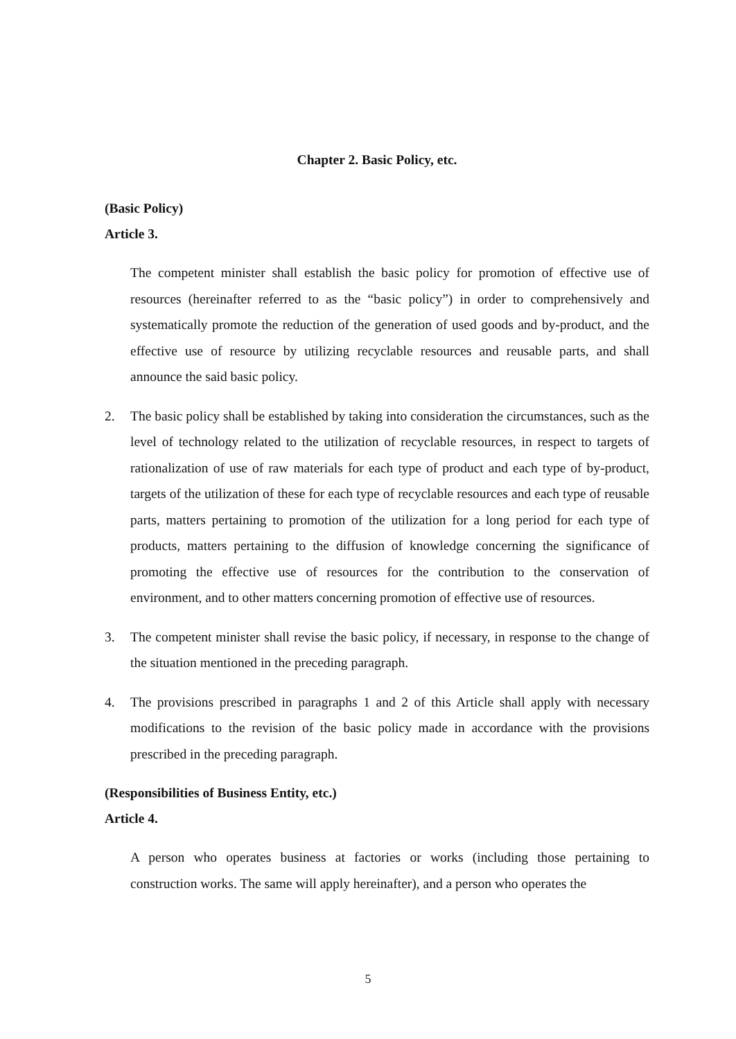Chapter 2. Basic Policy, etc.
(Basic Policy)
Article 3.
The competent minister shall establish the basic policy for promotion of effective use of resources (hereinafter referred to as the “basic policy”) in order to comprehensively and systematically promote the reduction of the generation of used goods and by-product, and the effective use of resource by utilizing recyclable resources and reusable parts, and shall announce the said basic policy.
2. The basic policy shall be established by taking into consideration the circumstances, such as the level of technology related to the utilization of recyclable resources, in respect to targets of rationalization of use of raw materials for each type of product and each type of by-product, targets of the utilization of these for each type of recyclable resources and each type of reusable parts, matters pertaining to promotion of the utilization for a long period for each type of products, matters pertaining to the diffusion of knowledge concerning the significance of promoting the effective use of resources for the contribution to the conservation of environment, and to other matters concerning promotion of effective use of resources.
3. The competent minister shall revise the basic policy, if necessary, in response to the change of the situation mentioned in the preceding paragraph.
4. The provisions prescribed in paragraphs 1 and 2 of this Article shall apply with necessary modifications to the revision of the basic policy made in accordance with the provisions prescribed in the preceding paragraph.
(Responsibilities of Business Entity, etc.)
Article 4.
A person who operates business at factories or works (including those pertaining to construction works. The same will apply hereinafter), and a person who operates the
5